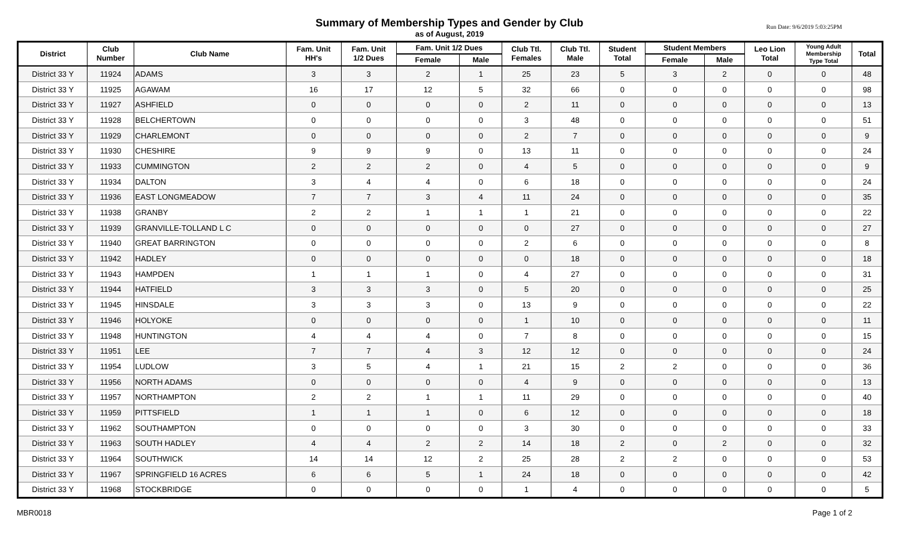Summary of Membership Types and Gender by Club
as of August, 2019
Run Date: 9/6/2019 5:03:25PM
| District | Club Number | Club Name | Fam. Unit HH's | Fam. Unit 1/2 Dues | Fam. Unit 1/2 Dues | | Club Ttl. Females | Club Ttl. Male | Student Total | Student Members | | Leo Lion Total | Young Adult Membership Type Total | Total |
| --- | --- | --- | --- | --- | --- | --- | --- | --- | --- | --- | --- | --- | --- | --- |
| | | | | | Female | Male | | | | Female | Male | | | |
| District 33 Y | 11924 | ADAMS | 3 | 3 | 2 | 1 | 25 | 23 | 5 | 3 | 2 | 0 | 0 | 48 |
| District 33 Y | 11925 | AGAWAM | 16 | 17 | 12 | 5 | 32 | 66 | 0 | 0 | 0 | 0 | 0 | 98 |
| District 33 Y | 11927 | ASHFIELD | 0 | 0 | 0 | 0 | 2 | 11 | 0 | 0 | 0 | 0 | 0 | 13 |
| District 33 Y | 11928 | BELCHERTOWN | 0 | 0 | 0 | 0 | 3 | 48 | 0 | 0 | 0 | 0 | 0 | 51 |
| District 33 Y | 11929 | CHARLEMONT | 0 | 0 | 0 | 0 | 2 | 7 | 0 | 0 | 0 | 0 | 0 | 9 |
| District 33 Y | 11930 | CHESHIRE | 9 | 9 | 9 | 0 | 13 | 11 | 0 | 0 | 0 | 0 | 0 | 24 |
| District 33 Y | 11933 | CUMMINGTON | 2 | 2 | 2 | 0 | 4 | 5 | 0 | 0 | 0 | 0 | 0 | 9 |
| District 33 Y | 11934 | DALTON | 3 | 4 | 4 | 0 | 6 | 18 | 0 | 0 | 0 | 0 | 0 | 24 |
| District 33 Y | 11936 | EAST LONGMEADOW | 7 | 7 | 3 | 4 | 11 | 24 | 0 | 0 | 0 | 0 | 0 | 35 |
| District 33 Y | 11938 | GRANBY | 2 | 2 | 1 | 1 | 1 | 21 | 0 | 0 | 0 | 0 | 0 | 22 |
| District 33 Y | 11939 | GRANVILLE-TOLLAND L C | 0 | 0 | 0 | 0 | 0 | 27 | 0 | 0 | 0 | 0 | 0 | 27 |
| District 33 Y | 11940 | GREAT BARRINGTON | 0 | 0 | 0 | 0 | 2 | 6 | 0 | 0 | 0 | 0 | 0 | 8 |
| District 33 Y | 11942 | HADLEY | 0 | 0 | 0 | 0 | 0 | 18 | 0 | 0 | 0 | 0 | 0 | 18 |
| District 33 Y | 11943 | HAMPDEN | 1 | 1 | 1 | 0 | 4 | 27 | 0 | 0 | 0 | 0 | 0 | 31 |
| District 33 Y | 11944 | HATFIELD | 3 | 3 | 3 | 0 | 5 | 20 | 0 | 0 | 0 | 0 | 0 | 25 |
| District 33 Y | 11945 | HINSDALE | 3 | 3 | 3 | 0 | 13 | 9 | 0 | 0 | 0 | 0 | 0 | 22 |
| District 33 Y | 11946 | HOLYOKE | 0 | 0 | 0 | 0 | 1 | 10 | 0 | 0 | 0 | 0 | 0 | 11 |
| District 33 Y | 11948 | HUNTINGTON | 4 | 4 | 4 | 0 | 7 | 8 | 0 | 0 | 0 | 0 | 0 | 15 |
| District 33 Y | 11951 | LEE | 7 | 7 | 4 | 3 | 12 | 12 | 0 | 0 | 0 | 0 | 0 | 24 |
| District 33 Y | 11954 | LUDLOW | 3 | 5 | 4 | 1 | 21 | 15 | 2 | 2 | 0 | 0 | 0 | 36 |
| District 33 Y | 11956 | NORTH ADAMS | 0 | 0 | 0 | 0 | 4 | 9 | 0 | 0 | 0 | 0 | 0 | 13 |
| District 33 Y | 11957 | NORTHAMPTON | 2 | 2 | 1 | 1 | 11 | 29 | 0 | 0 | 0 | 0 | 0 | 40 |
| District 33 Y | 11959 | PITTSFIELD | 1 | 1 | 1 | 0 | 6 | 12 | 0 | 0 | 0 | 0 | 0 | 18 |
| District 33 Y | 11962 | SOUTHAMPTON | 0 | 0 | 0 | 0 | 3 | 30 | 0 | 0 | 0 | 0 | 0 | 33 |
| District 33 Y | 11963 | SOUTH HADLEY | 4 | 4 | 2 | 2 | 14 | 18 | 2 | 0 | 2 | 0 | 0 | 32 |
| District 33 Y | 11964 | SOUTHWICK | 14 | 14 | 12 | 2 | 25 | 28 | 2 | 2 | 0 | 0 | 0 | 53 |
| District 33 Y | 11967 | SPRINGFIELD 16 ACRES | 6 | 6 | 5 | 1 | 24 | 18 | 0 | 0 | 0 | 0 | 0 | 42 |
| District 33 Y | 11968 | STOCKBRIDGE | 0 | 0 | 0 | 0 | 1 | 4 | 0 | 0 | 0 | 0 | 0 | 5 |
MBR0018 Page 1 of 2